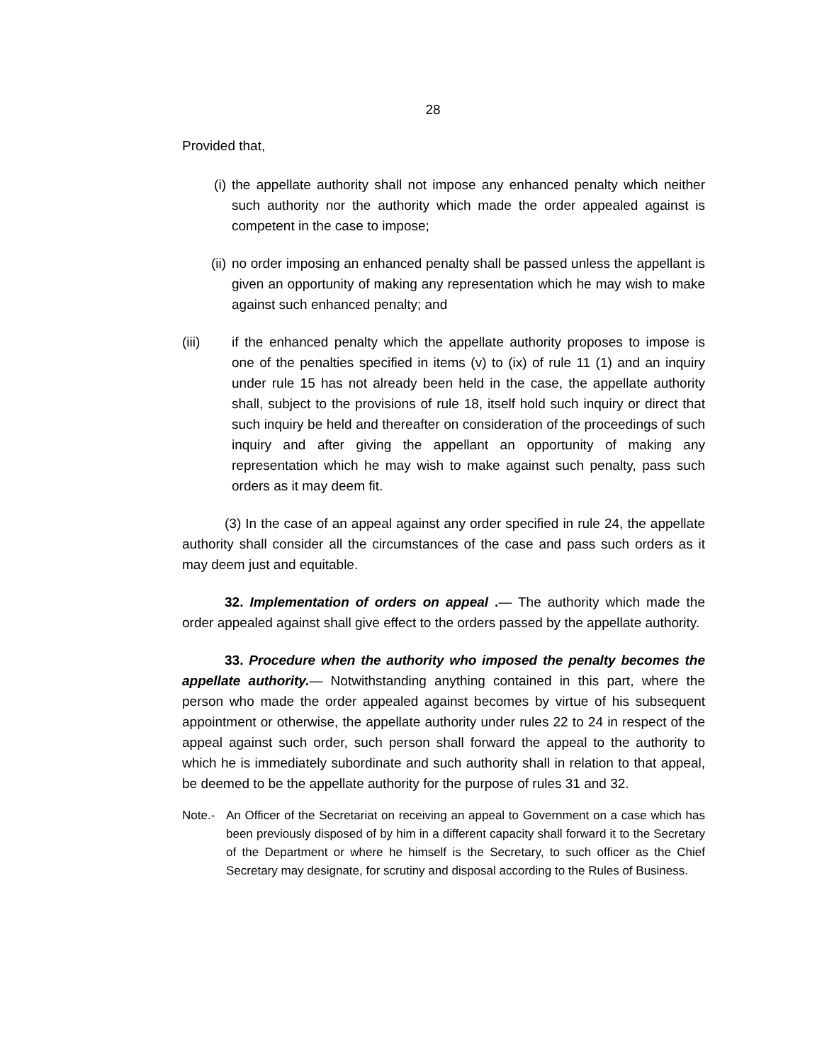28
Provided that,
(i) the appellate authority shall not impose any enhanced penalty which neither such authority nor the authority which made the order appealed against is competent in the case to impose;
(ii) no order imposing an enhanced penalty shall be passed unless the appellant is given an opportunity of making any representation which he may wish to make against such enhanced penalty; and
(iii) if the enhanced penalty which the appellate authority proposes to impose is one of the penalties specified in items (v) to (ix) of rule 11 (1) and an inquiry under rule 15 has not already been held in the case, the appellate authority shall, subject to the provisions of rule 18, itself hold such inquiry or direct that such inquiry be held and thereafter on consideration of the proceedings of such inquiry and after giving the appellant an opportunity of making any representation which he may wish to make against such penalty, pass such orders as it may deem fit.
(3) In the case of an appeal against any order specified in rule 24, the appellate authority shall consider all the circumstances of the case and pass such orders as it may deem just and equitable.
32. Implementation of orders on appeal .— The authority which made the order appealed against shall give effect to the orders passed by the appellate authority.
33. Procedure when the authority who imposed the penalty becomes the appellate authority.— Notwithstanding anything contained in this part, where the person who made the order appealed against becomes by virtue of his subsequent appointment or otherwise, the appellate authority under rules 22 to 24 in respect of the appeal against such order, such person shall forward the appeal to the authority to which he is immediately subordinate and such authority shall in relation to that appeal, be deemed to be the appellate authority for the purpose of rules 31 and 32.
Note.- An Officer of the Secretariat on receiving an appeal to Government on a case which has been previously disposed of by him in a different capacity shall forward it to the Secretary of the Department or where he himself is the Secretary, to such officer as the Chief Secretary may designate, for scrutiny and disposal according to the Rules of Business.